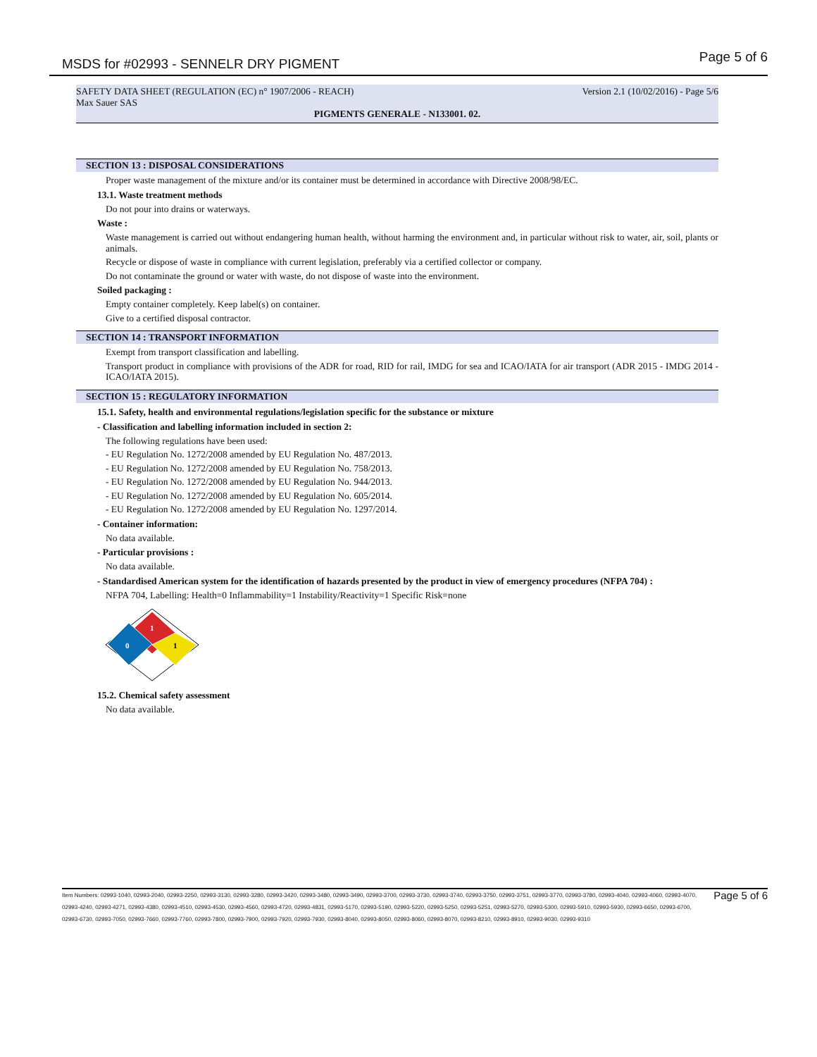MSDS for #02993 - SENNELR DRY PIGMENT
Page 5 of 6
SAFETY DATA SHEET (REGULATION (EC) n° 1907/2006 - REACH) Version 2.1 (10/02/2016) - Page 5/6
Max Sauer SAS
PIGMENTS GENERALE - N133001. 02.
SECTION 13 : DISPOSAL CONSIDERATIONS
Proper waste management of the mixture and/or its container must be determined in accordance with Directive 2008/98/EC.
13.1. Waste treatment methods
Do not pour into drains or waterways.
Waste :
Waste management is carried out without endangering human health, without harming the environment and, in particular without risk to water, air, soil, plants or animals.
Recycle or dispose of waste in compliance with current legislation, preferably via a certified collector or company.
Do not contaminate the ground or water with waste, do not dispose of waste into the environment.
Soiled packaging :
Empty container completely. Keep label(s) on container.
Give to a certified disposal contractor.
SECTION 14 : TRANSPORT INFORMATION
Exempt from transport classification and labelling.
Transport product in compliance with provisions of the ADR for road, RID for rail, IMDG for sea and ICAO/IATA for air transport (ADR 2015 - IMDG 2014 - ICAO/IATA 2015).
SECTION 15 : REGULATORY INFORMATION
15.1. Safety, health and environmental regulations/legislation specific for the substance or mixture
- Classification and labelling information included in section 2:
The following regulations have been used:
- EU Regulation No. 1272/2008 amended by EU Regulation No. 487/2013.
- EU Regulation No. 1272/2008 amended by EU Regulation No. 758/2013.
- EU Regulation No. 1272/2008 amended by EU Regulation No. 944/2013.
- EU Regulation No. 1272/2008 amended by EU Regulation No. 605/2014.
- EU Regulation No. 1272/2008 amended by EU Regulation No. 1297/2014.
- Container information:
No data available.
- Particular provisions :
No data available.
- Standardised American system for the identification of hazards presented by the product in view of emergency procedures (NFPA 704) :
NFPA 704, Labelling: Health=0 Inflammability=1 Instability/Reactivity=1 Specific Risk=none
1
0
1
15.2. Chemical safety assessment
No data available.
Item Numbers: 02993-1040, 02993-2040, 02993-2250, 02993-3130, 02993-3280, 02993-3420, 02993-3480, 02993-3490, 02993-3700, 02993-3730, 02993-3740, 02993-3750, 02993-3751, 02993-3770, 02993-3780, 02993-4040, 02993-4060, 02993-4070, 02993-4240, 02993-4271, 02993-4380, 02993-4510, 02993-4530, 02993-4560, 02993-4720, 02993-4831, 02993-5170, 02993-5190, 02993-5220, 02993-5250, 02993-5251, 02993-5270, 02993-5300, 02993-5910, 02993-5930, 02993-6650, 02993-6700, 02993-6730, 02993-7050, 02993-7660, 02993-7760, 02993-7800, 02993-7900, 02993-7920, 02993-7930, 02993-8040, 02993-8050, 02993-8060, 02993-8070, 02993-8210, 02993-8910, 02993-9030, 02993-9310
Page 5 of 6